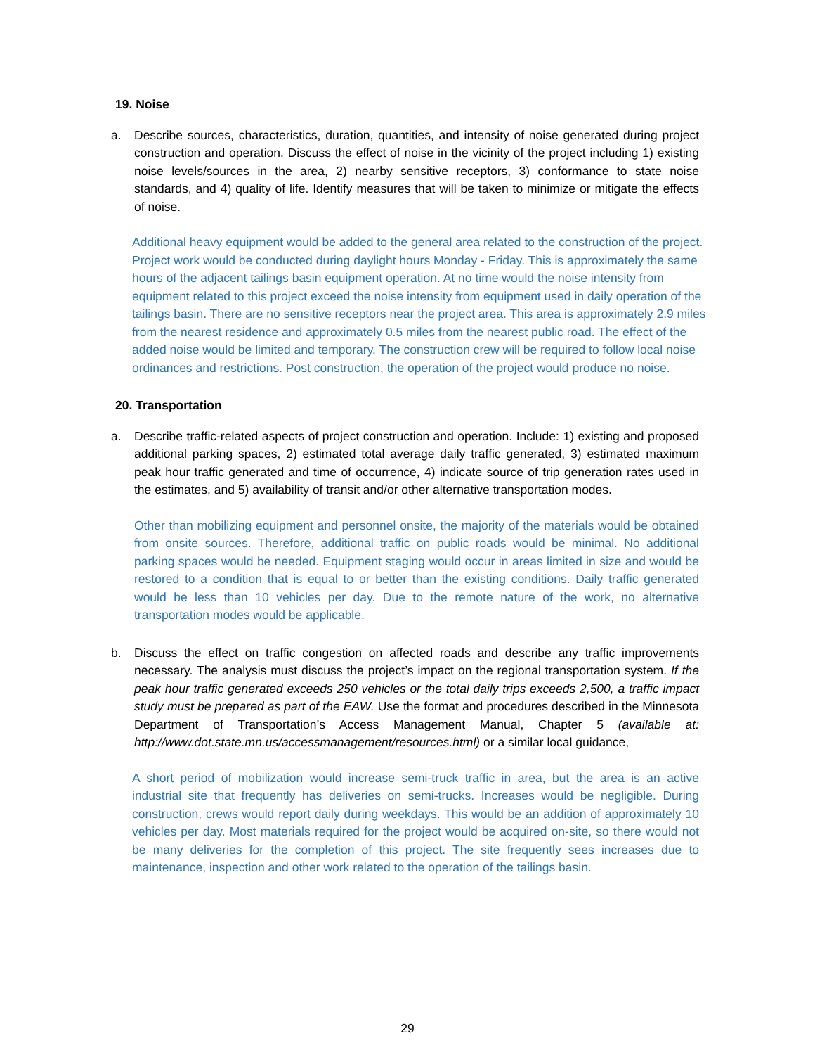19. Noise
a. Describe sources, characteristics, duration, quantities, and intensity of noise generated during project construction and operation. Discuss the effect of noise in the vicinity of the project including 1) existing noise levels/sources in the area, 2) nearby sensitive receptors, 3) conformance to state noise standards, and 4) quality of life. Identify measures that will be taken to minimize or mitigate the effects of noise.
Additional heavy equipment would be added to the general area related to the construction of the project. Project work would be conducted during daylight hours Monday - Friday. This is approximately the same hours of the adjacent tailings basin equipment operation. At no time would the noise intensity from equipment related to this project exceed the noise intensity from equipment used in daily operation of the tailings basin. There are no sensitive receptors near the project area. This area is approximately 2.9 miles from the nearest residence and approximately 0.5 miles from the nearest public road. The effect of the added noise would be limited and temporary. The construction crew will be required to follow local noise ordinances and restrictions. Post construction, the operation of the project would produce no noise.
20. Transportation
a. Describe traffic-related aspects of project construction and operation. Include: 1) existing and proposed additional parking spaces, 2) estimated total average daily traffic generated, 3) estimated maximum peak hour traffic generated and time of occurrence, 4) indicate source of trip generation rates used in the estimates, and 5) availability of transit and/or other alternative transportation modes.
Other than mobilizing equipment and personnel onsite, the majority of the materials would be obtained from onsite sources. Therefore, additional traffic on public roads would be minimal. No additional parking spaces would be needed. Equipment staging would occur in areas limited in size and would be restored to a condition that is equal to or better than the existing conditions. Daily traffic generated would be less than 10 vehicles per day. Due to the remote nature of the work, no alternative transportation modes would be applicable.
b. Discuss the effect on traffic congestion on affected roads and describe any traffic improvements necessary. The analysis must discuss the project’s impact on the regional transportation system. If the peak hour traffic generated exceeds 250 vehicles or the total daily trips exceeds 2,500, a traffic impact study must be prepared as part of the EAW. Use the format and procedures described in the Minnesota Department of Transportation’s Access Management Manual, Chapter 5 (available at: http://www.dot.state.mn.us/accessmanagement/resources.html) or a similar local guidance,
A short period of mobilization would increase semi-truck traffic in area, but the area is an active industrial site that frequently has deliveries on semi-trucks. Increases would be negligible. During construction, crews would report daily during weekdays. This would be an addition of approximately 10 vehicles per day. Most materials required for the project would be acquired on-site, so there would not be many deliveries for the completion of this project. The site frequently sees increases due to maintenance, inspection and other work related to the operation of the tailings basin.
29